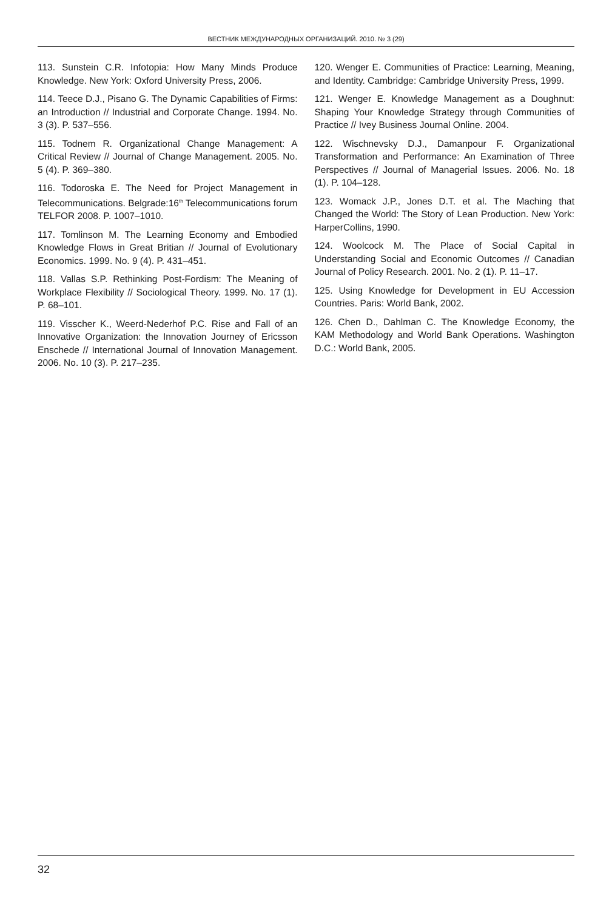ВЕСТНИК МЕЖДУНАРОДНЫХ ОРГАНИЗАЦИЙ. 2010. № 3 (29)
113. Sunstein C.R. Infotopia: How Many Minds Produce Knowledge. New York: Oxford University Press, 2006.
114. Teece D.J., Pisano G. The Dynamic Capabilities of Firms: an Introduction // Industrial and Corporate Change. 1994. No. 3 (3). P. 537–556.
115. Todnem R. Organizational Change Management: A Critical Review // Journal of Change Management. 2005. No. 5 (4). P. 369–380.
116. Todoroska E. The Need for Project Management in Telecommunications. Belgrade:16<sup>th</sup> Telecommunications forum TELFOR 2008. P. 1007–1010.
117. Tomlinson M. The Learning Economy and Embodied Knowledge Flows in Great Britian // Journal of Evolutionary Economics. 1999. No. 9 (4). P. 431–451.
118. Vallas S.P. Rethinking Post-Fordism: The Meaning of Workplace Flexibility // Sociological Theory. 1999. No. 17 (1). P. 68–101.
119. Visscher K., Weerd-Nederhof P.C. Rise and Fall of an Innovative Organization: the Innovation Journey of Ericsson Enschede // International Journal of Innovation Management. 2006. No. 10 (3). P. 217–235.
120. Wenger E. Communities of Practice: Learning, Meaning, and Identity. Cambridge: Cambridge University Press, 1999.
121. Wenger E. Knowledge Management as a Doughnut: Shaping Your Knowledge Strategy through Communities of Practice // Ivey Business Journal Online. 2004.
122. Wischnevsky D.J., Damanpour F. Organizational Transformation and Performance: An Examination of Three Perspectives // Journal of Managerial Issues. 2006. No. 18 (1). P. 104–128.
123. Womack J.P., Jones D.T. et al. The Maching that Changed the World: The Story of Lean Production. New York: HarperCollins, 1990.
124. Woolcock M. The Place of Social Capital in Understanding Social and Economic Outcomes // Canadian Journal of Policy Research. 2001. No. 2 (1). P. 11–17.
125. Using Knowledge for Development in EU Accession Countries. Paris: World Bank, 2002.
126. Chen D., Dahlman C. The Knowledge Economy, the KAM Methodology and World Bank Operations. Washington D.C.: World Bank, 2005.
32